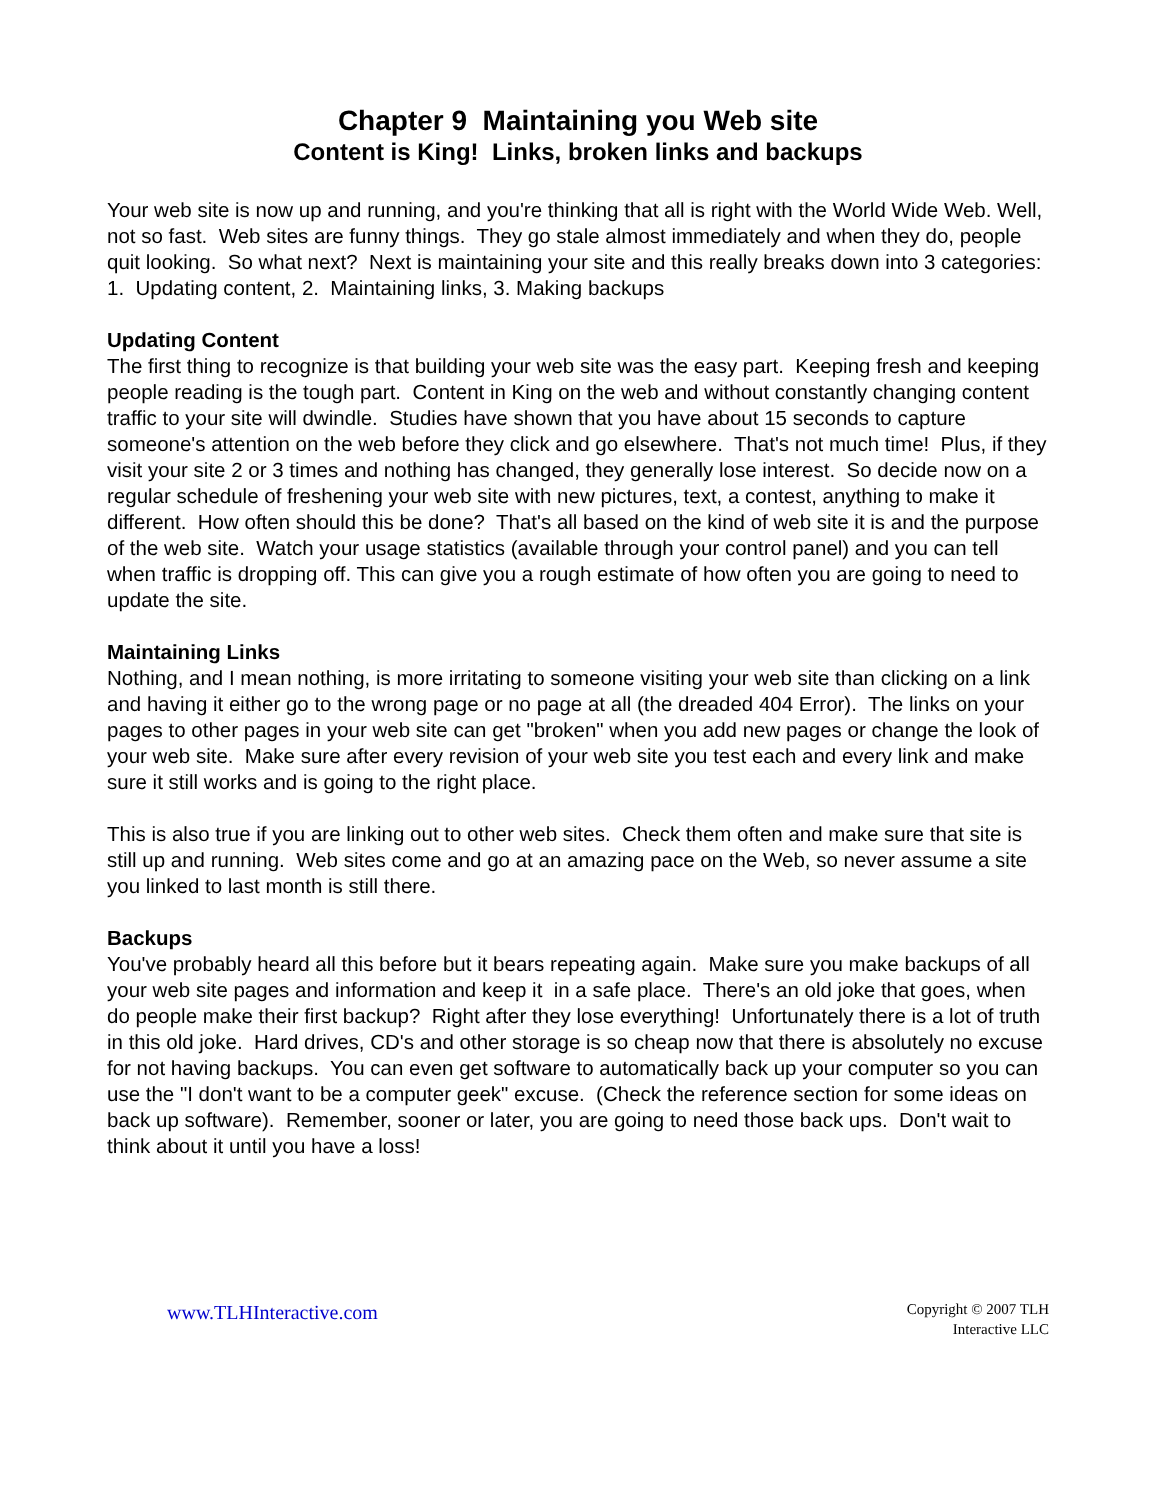Chapter 9 Maintaining you Web site
Content is King! Links, broken links and backups
Your web site is now up and running, and you're thinking that all is right with the World Wide Web. Well, not so fast. Web sites are funny things. They go stale almost immediately and when they do, people quit looking. So what next? Next is maintaining your site and this really breaks down into 3 categories: 1. Updating content, 2. Maintaining links, 3. Making backups
Updating Content
The first thing to recognize is that building your web site was the easy part. Keeping fresh and keeping people reading is the tough part. Content in King on the web and without constantly changing content traffic to your site will dwindle. Studies have shown that you have about 15 seconds to capture someone's attention on the web before they click and go elsewhere. That's not much time! Plus, if they visit your site 2 or 3 times and nothing has changed, they generally lose interest. So decide now on a regular schedule of freshening your web site with new pictures, text, a contest, anything to make it different. How often should this be done? That's all based on the kind of web site it is and the purpose of the web site. Watch your usage statistics (available through your control panel) and you can tell when traffic is dropping off. This can give you a rough estimate of how often you are going to need to update the site.
Maintaining Links
Nothing, and I mean nothing, is more irritating to someone visiting your web site than clicking on a link and having it either go to the wrong page or no page at all (the dreaded 404 Error). The links on your pages to other pages in your web site can get "broken" when you add new pages or change the look of your web site. Make sure after every revision of your web site you test each and every link and make sure it still works and is going to the right place.
This is also true if you are linking out to other web sites. Check them often and make sure that site is still up and running. Web sites come and go at an amazing pace on the Web, so never assume a site you linked to last month is still there.
Backups
You've probably heard all this before but it bears repeating again. Make sure you make backups of all your web site pages and information and keep it in a safe place. There's an old joke that goes, when do people make their first backup? Right after they lose everything! Unfortunately there is a lot of truth in this old joke. Hard drives, CD's and other storage is so cheap now that there is absolutely no excuse for not having backups. You can even get software to automatically back up your computer so you can use the "I don't want to be a computer geek" excuse. (Check the reference section for some ideas on back up software). Remember, sooner or later, you are going to need those back ups. Don't wait to think about it until you have a loss!
www.TLHInteractive.com
Copyright © 2007 TLH
Interactive LLC